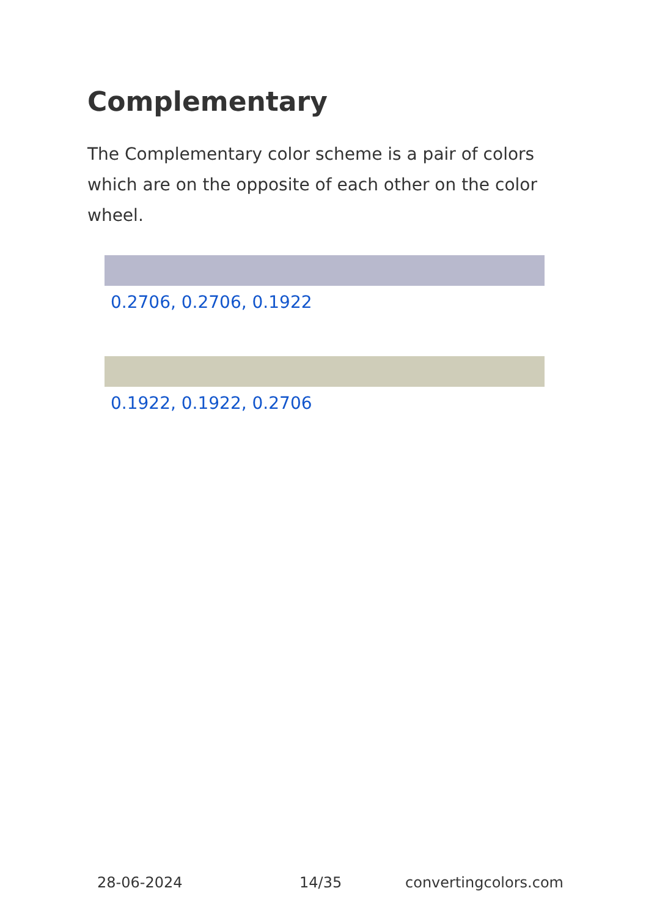Complementary
The Complementary color scheme is a pair of colors which are on the opposite of each other on the color wheel.
0.2706, 0.2706, 0.1922
0.1922, 0.1922, 0.2706
28-06-2024 14/35 convertingcolors.com